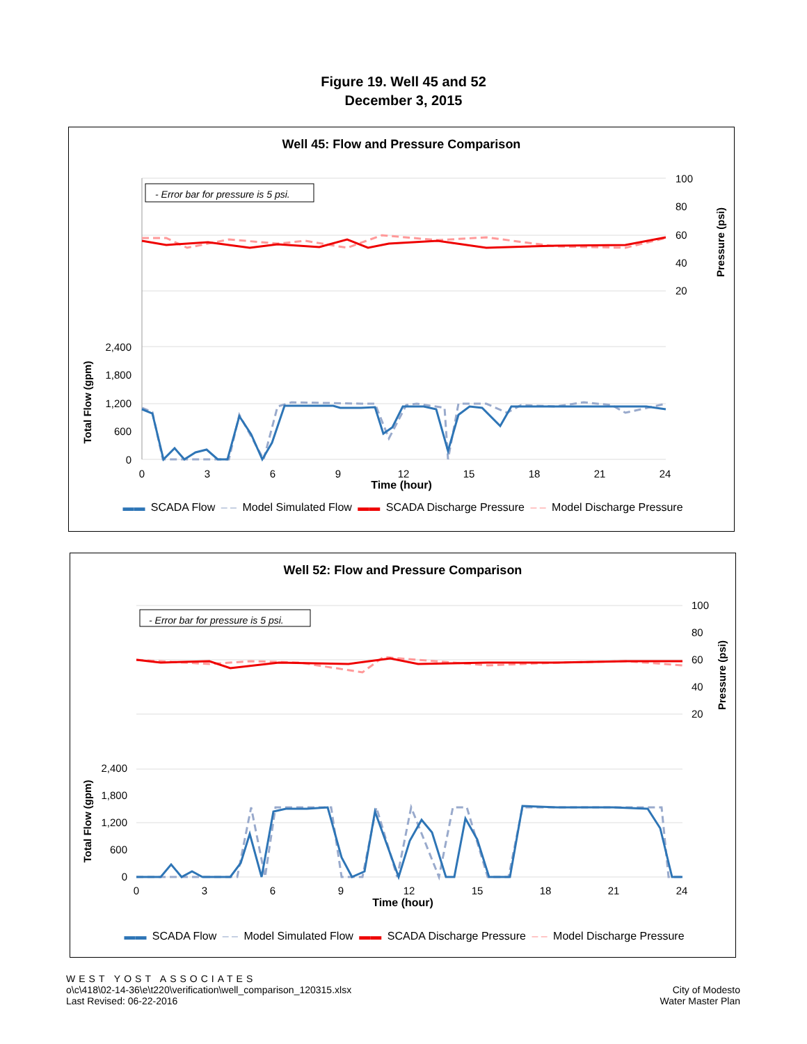Figure 19. Well 45 and 52
December 3, 2015
Well 45: Flow and Pressure Comparison
- Error bar for pressure is 5 psi.
2,400
1,800
1,200
600
0
100
80
60
40
20
0
3
6
9
12
15
18
21
24
Total Flow (gpm)
Pressure (psi)
Time (hour)
▬▬ SCADA Flow ‒ ‒ Model Simulated Flow ▬▬ SCADA Discharge Pressure ‒ ‒ Model Discharge Pressure
Well 52: Flow and Pressure Comparison
- Error bar for pressure is 5 psi.
2,400
1,800
1,200
600
0
100
80
60
40
20
0
3
6
9
12
15
18
21
24
Total Flow (gpm)
Pressure (psi)
Time (hour)
▬▬ SCADA Flow ‒ ‒ Model Simulated Flow ▬▬ SCADA Discharge Pressure ‒ ‒ Model Discharge Pressure
WEST YOST ASSOCIATES
o\c\418\02-14-36\e\t220\verification\well_comparison_120315.xlsx
Last Revised: 06-22-2016
City of Modesto
Water Master Plan